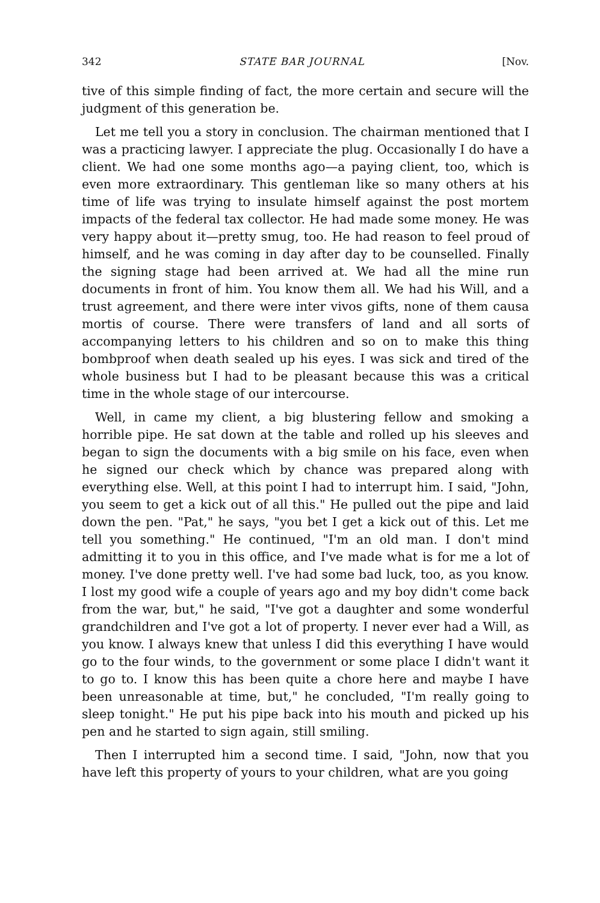342 STATE BAR JOURNAL [Nov.
tive of this simple finding of fact, the more certain and secure will the judgment of this generation be.
Let me tell you a story in conclusion. The chairman mentioned that I was a practicing lawyer. I appreciate the plug. Occasionally I do have a client. We had one some months ago—a paying client, too, which is even more extraordinary. This gentleman like so many others at his time of life was trying to insulate himself against the post mortem impacts of the federal tax collector. He had made some money. He was very happy about it—pretty smug, too. He had reason to feel proud of himself, and he was coming in day after day to be counselled. Finally the signing stage had been arrived at. We had all the mine run documents in front of him. You know them all. We had his Will, and a trust agreement, and there were inter vivos gifts, none of them causa mortis of course. There were transfers of land and all sorts of accompanying letters to his children and so on to make this thing bombproof when death sealed up his eyes. I was sick and tired of the whole business but I had to be pleasant because this was a critical time in the whole stage of our intercourse.
Well, in came my client, a big blustering fellow and smoking a horrible pipe. He sat down at the table and rolled up his sleeves and began to sign the documents with a big smile on his face, even when he signed our check which by chance was prepared along with everything else. Well, at this point I had to interrupt him. I said, "John, you seem to get a kick out of all this." He pulled out the pipe and laid down the pen. "Pat," he says, "you bet I get a kick out of this. Let me tell you something." He continued, "I'm an old man. I don't mind admitting it to you in this office, and I've made what is for me a lot of money. I've done pretty well. I've had some bad luck, too, as you know. I lost my good wife a couple of years ago and my boy didn't come back from the war, but," he said, "I've got a daughter and some wonderful grandchildren and I've got a lot of property. I never ever had a Will, as you know. I always knew that unless I did this everything I have would go to the four winds, to the government or some place I didn't want it to go to. I know this has been quite a chore here and maybe I have been unreasonable at time, but," he concluded, "I'm really going to sleep tonight." He put his pipe back into his mouth and picked up his pen and he started to sign again, still smiling.
Then I interrupted him a second time. I said, "John, now that you have left this property of yours to your children, what are you going